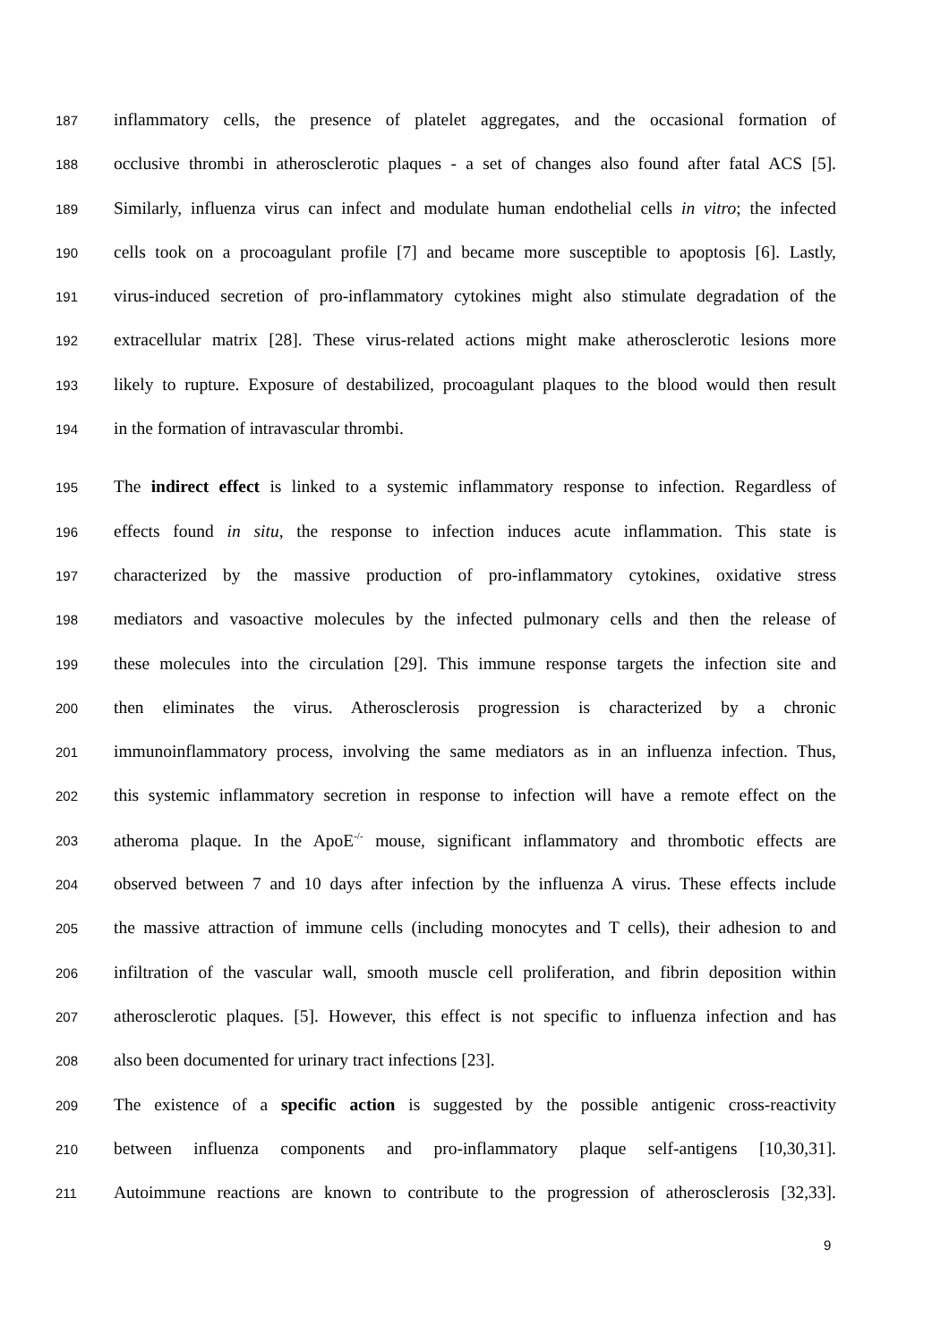187 inflammatory cells, the presence of platelet aggregates, and the occasional formation of
188 occlusive thrombi in atherosclerotic plaques - a set of changes also found after fatal ACS [5].
189 Similarly, influenza virus can infect and modulate human endothelial cells in vitro; the infected
190 cells took on a procoagulant profile [7] and became more susceptible to apoptosis [6]. Lastly,
191 virus-induced secretion of pro-inflammatory cytokines might also stimulate degradation of the
192 extracellular matrix [28]. These virus-related actions might make atherosclerotic lesions more
193 likely to rupture. Exposure of destabilized, procoagulant plaques to the blood would then result
194 in the formation of intravascular thrombi.
195 The indirect effect is linked to a systemic inflammatory response to infection. Regardless of
196 effects found in situ, the response to infection induces acute inflammation. This state is
197 characterized by the massive production of pro-inflammatory cytokines, oxidative stress
198 mediators and vasoactive molecules by the infected pulmonary cells and then the release of
199 these molecules into the circulation [29]. This immune response targets the infection site and
200 then eliminates the virus. Atherosclerosis progression is characterized by a chronic
201 immunoinflammatory process, involving the same mediators as in an influenza infection. Thus,
202 this systemic inflammatory secretion in response to infection will have a remote effect on the
203 atheroma plaque. In the ApoE<sup>-/-</sup> mouse, significant inflammatory and thrombotic effects are
204 observed between 7 and 10 days after infection by the influenza A virus. These effects include
205 the massive attraction of immune cells (including monocytes and T cells), their adhesion to and
206 infiltration of the vascular wall, smooth muscle cell proliferation, and fibrin deposition within
207 atherosclerotic plaques. [5]. However, this effect is not specific to influenza infection and has
208 also been documented for urinary tract infections [23].
209 The existence of a specific action is suggested by the possible antigenic cross-reactivity
210 between influenza components and pro-inflammatory plaque self-antigens [10,30,31].
211 Autoimmune reactions are known to contribute to the progression of atherosclerosis [32,33].
9